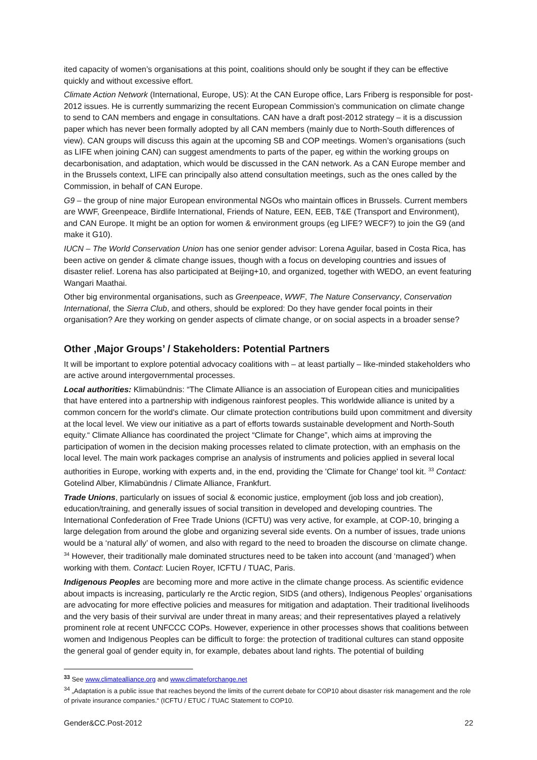ited capacity of women’s organisations at this point, coalitions should only be sought if they can be effective quickly and without excessive effort.
Climate Action Network (International, Europe, US): At the CAN Europe office, Lars Friberg is responsible for post-2012 issues. He is currently summarizing the recent European Commission’s communication on climate change to send to CAN members and engage in consultations. CAN have a draft post-2012 strategy – it is a discussion paper which has never been formally adopted by all CAN members (mainly due to North-South differences of view). CAN groups will discuss this again at the upcoming SB and COP meetings. Women’s organisations (such as LIFE when joining CAN) can suggest amendments to parts of the paper, eg within the working groups on decarbonisation, and adaptation, which would be discussed in the CAN network. As a CAN Europe member and in the Brussels context, LIFE can principally also attend consultation meetings, such as the ones called by the Commission, in behalf of CAN Europe.
G9 – the group of nine major European environmental NGOs who maintain offices in Brussels. Current members are WWF, Greenpeace, Birdlife International, Friends of Nature, EEN, EEB, T&E (Transport and Environment), and CAN Europe. It might be an option for women & environment groups (eg LIFE? WECF?) to join the G9 (and make it G10).
IUCN – The World Conservation Union has one senior gender advisor: Lorena Aguilar, based in Costa Rica, has been active on gender & climate change issues, though with a focus on developing countries and issues of disaster relief. Lorena has also participated at Beijing+10, and organized, together with WEDO, an event featuring Wangari Maathai.
Other big environmental organisations, such as Greenpeace, WWF, The Nature Conservancy, Conservation International, the Sierra Club, and others, should be explored: Do they have gender focal points in their organisation? Are they working on gender aspects of climate change, or on social aspects in a broader sense?
Other ‚Major Groups’ / Stakeholders: Potential Partners
It will be important to explore potential advocacy coalitions with – at least partially – like-minded stakeholders who are active around intergovernmental processes.
Local authorities: Klimabündnis: “The Climate Alliance is an association of European cities and municipalities that have entered into a partnership with indigenous rainforest peoples. This worldwide alliance is united by a common concern for the world's climate. Our climate protection contributions build upon commitment and diversity at the local level. We view our initiative as a part of efforts towards sustainable development and North-South equity.“ Climate Alliance has coordinated the project “Climate for Change”, which aims at improving the participation of women in the decision making processes related to climate protection, with an emphasis on the local level. The main work packages comprise an analysis of instruments and policies applied in several local authorities in Europe, working with experts and, in the end, providing the 'Climate for Change' tool kit. <sup>33</sup> Contact: Gotelind Alber, Klimabündnis / Climate Alliance, Frankfurt.
Trade Unions, particularly on issues of social & economic justice, employment (job loss and job creation), education/training, and generally issues of social transition in developed and developing countries. The International Confederation of Free Trade Unions (ICFTU) was very active, for example, at COP-10, bringing a large delegation from around the globe and organizing several side events. On a number of issues, trade unions would be a ‘natural ally’ of women, and also with regard to the need to broaden the discourse on climate change. <sup>34</sup> However, their traditionally male dominated structures need to be taken into account (and ‘managed’) when working with them. Contact: Lucien Royer, ICFTU / TUAC, Paris.
Indigenous Peoples are becoming more and more active in the climate change process. As scientific evidence about impacts is increasing, particularly re the Arctic region, SIDS (and others), Indigenous Peoples’ organisations are advocating for more effective policies and measures for mitigation and adaptation. Their traditional livelihoods and the very basis of their survival are under threat in many areas; and their representatives played a relatively prominent role at recent UNFCCC COPs. However, experience in other processes shows that coalitions between women and Indigenous Peoples can be difficult to forge: the protection of traditional cultures can stand opposite the general goal of gender equity in, for example, debates about land rights. The potential of building
<sup>33</sup> See www.climatealliance.org and www.climateforchange.net
<sup>34</sup> „Adaptation is a public issue that reaches beyond the limits of the current debate for COP10 about disaster risk management and the role of private insurance companies.“ (ICFTU / ETUC / TUAC Statement to COP10.
Gender&CC.Post-2012 22